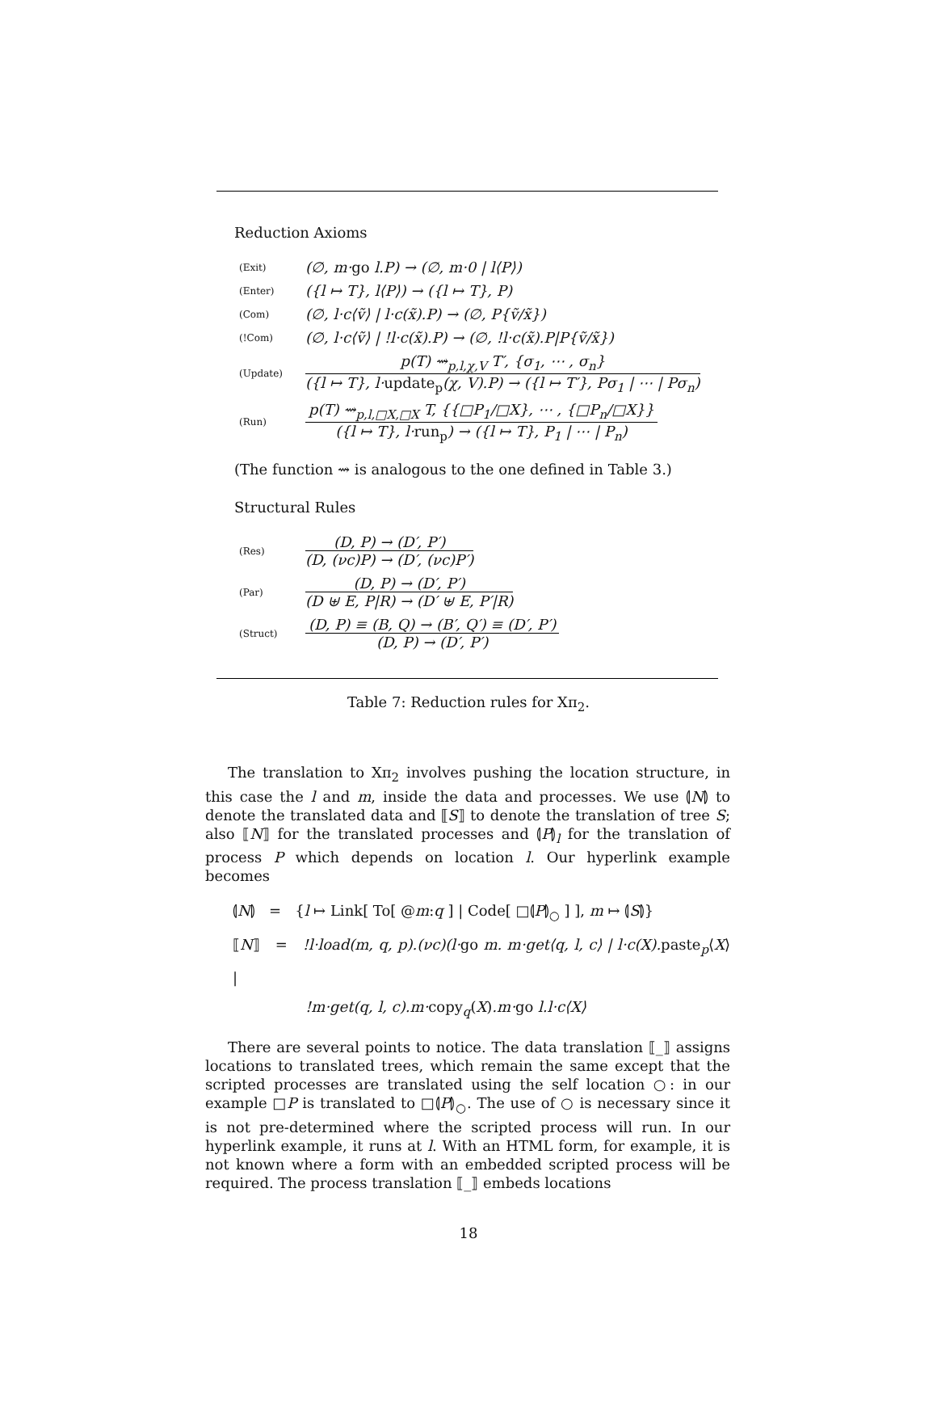Reduction Axioms
| (Exit) | (∅, m· go l.P) → (∅, m·0 / l⟨P⟩) |
| (Enter) | ({l ↦ T}, l⟨P⟩) → ({l ↦ T}, P) |
| (Com) | (∅, l·c⟨ṽ⟩ / l·c(x̃).P) → (∅, P{ṽ/x̃}) |
| (!Com) | (∅, l·c⟨ṽ⟩ / !l·c(x̃).P) → (∅, !l·c(x̃).P/P{ṽ/x̃}) |
| (Update) | p(T) ⇝<sub>p,l,χ,V</sub> T′, {σ<sub>1</sub>, ⋯ , σ<sub>n</sub>} ({l ↦ T}, l· update<sub>p</sub> (χ, V).P) → ({l ↦ T′}, Pσ<sub>1</sub> / ⋯ / Pσ<sub>n</sub>) |
| (Run) | p(T) ⇝<sub>p,l,□X,□X</sub> T, {{□P<sub>1</sub>/□X}, ⋯ , {□P<sub>n</sub>/□X}} ({l ↦ T}, l· run<sub>p</sub> ) → ({l ↦ T}, P<sub>1</sub> / ⋯ / P<sub>n</sub>) |
(The function ⇝ is analogous to the one defined in Table 3.)
Structural Rules
| (Res) | (D, P) → (D′, P′) (D, (νc)P) → (D′, (νc)P′) |
| (Par) | (D, P) → (D′, P′) (D ⊎ E, P/R) → (D′ ⊎ E, P′/R) |
| (Struct) | (D, P) ≡ (B, Q) → (B′, Q′) ≡ (D′, P′) (D, P) → (D′, P′) |
Table 7: Reduction rules for Xπ<sub>2</sub>.
The translation to Xπ<sub>2</sub> involves pushing the location structure, in this case the l and m, inside the data and processes. We use ⦇N⦈ to denote the translated data and ⟦S⟧ to denote the translation of tree S; also ⟦N⟧ for the translated processes and ⦇P⦈<sub>l</sub> for the translation of process P which depends on location l. Our hyperlink example becomes
⦇N⦈ = {l ↦ Link[ To[ @m:q ] | Code[ □⦇P⦈<sub>○</sub> ] ], m ↦ ⦇S⦈}
⟦N⟧ = !l·load(m, q, p).(νc)(l·go m. m·get⟨q, l, c⟩ | l·c(X). paste<sub>p</sub>⟨X⟩ |
!m·get(q, l, c).m·copy<sub>q</sub>(X).m·go l.l·c⟨X⟩
There are several points to notice. The data translation ⟦_⟧ assigns locations to translated trees, which remain the same except that the scripted processes are translated using the self location ○: in our example □P is translated to □⦇P⦈<sub>○</sub>. The use of ○ is necessary since it is not pre-determined where the scripted process will run. In our hyperlink example, it runs at l. With an HTML form, for example, it is not known where a form with an embedded scripted process will be required. The process translation ⟦_⟧ embeds locations
18